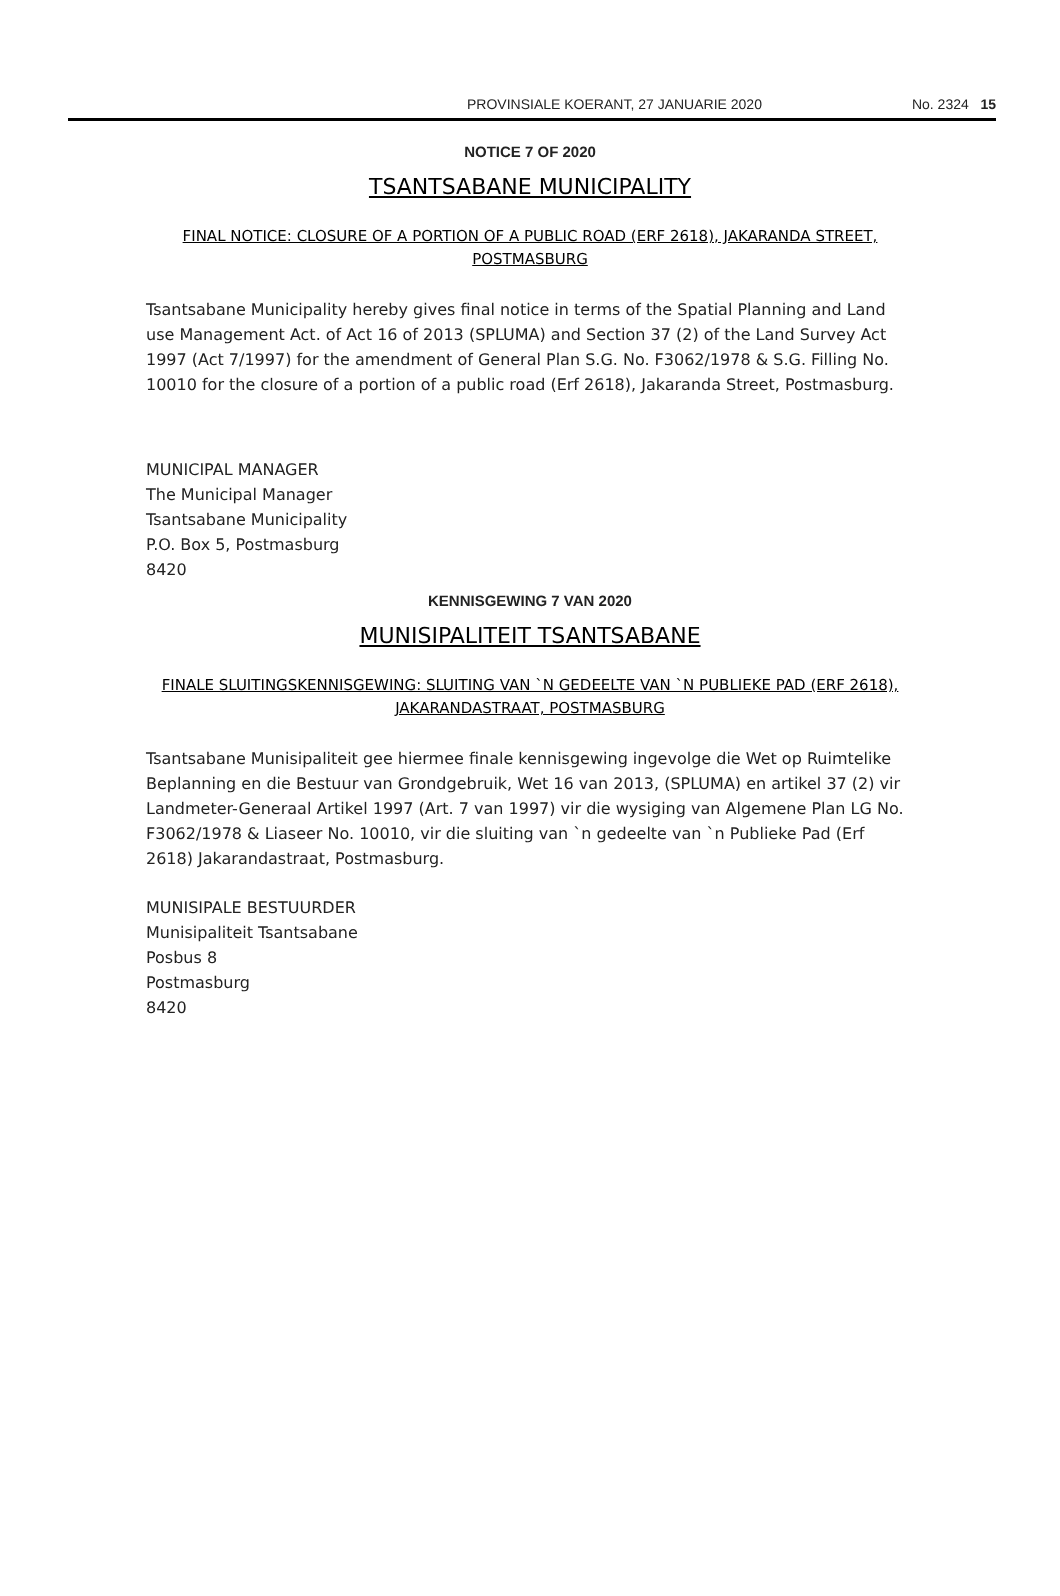PROVINSIALE KOERANT, 27 JANUARIE 2020 No. 2324 15
NOTICE 7 OF 2020
TSANTSABANE MUNICIPALITY
FINAL NOTICE: CLOSURE OF A PORTION OF A PUBLIC ROAD (ERF 2618), JAKARANDA STREET, POSTMASBURG
Tsantsabane Municipality hereby gives final notice in terms of the Spatial Planning and Land use Management Act. of Act 16 of 2013 (SPLUMA) and Section 37 (2) of the Land Survey Act 1997 (Act 7/1997) for the amendment of General Plan S.G. No. F3062/1978 & S.G. Filling No. 10010 for the closure of a portion of a public road (Erf 2618), Jakaranda Street, Postmasburg.
MUNICIPAL MANAGER
The Municipal Manager
Tsantsabane Municipality
P.O. Box 5, Postmasburg
8420
KENNISGEWING 7 VAN 2020
MUNISIPALITEIT TSANTSABANE
FINALE SLUITINGSKENNISGEWING: SLUITING VAN `N GEDEELTE VAN `N PUBLIEKE PAD (ERF 2618), JAKARANDASTRAAT, POSTMASBURG
Tsantsabane Munisipaliteit gee hiermee finale kennisgewing ingevolge die Wet op Ruimtelike Beplanning en die Bestuur van Grondgebruik, Wet 16 van 2013, (SPLUMA) en artikel 37 (2) vir Landmeter-Generaal Artikel 1997 (Art. 7 van 1997) vir die wysiging van Algemene Plan LG No. F3062/1978 & Liaseer No. 10010, vir die sluiting van `n gedeelte van `n Publieke Pad (Erf 2618) Jakarandastraat, Postmasburg.
MUNISIPALE BESTUURDER
Munisipaliteit Tsantsabane
Posbus 8
Postmasburg
8420